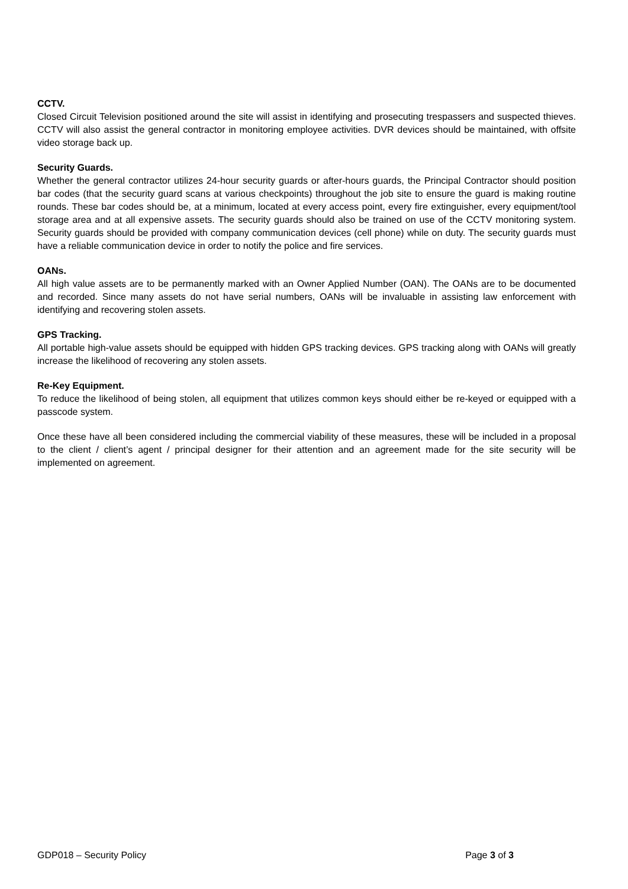CCTV.
Closed Circuit Television positioned around the site will assist in identifying and prosecuting trespassers and suspected thieves. CCTV will also assist the general contractor in monitoring employee activities. DVR devices should be maintained, with offsite video storage back up.
Security Guards.
Whether the general contractor utilizes 24-hour security guards or after-hours guards, the Principal Contractor should position bar codes (that the security guard scans at various checkpoints) throughout the job site to ensure the guard is making routine rounds. These bar codes should be, at a minimum, located at every access point, every fire extinguisher, every equipment/tool storage area and at all expensive assets. The security guards should also be trained on use of the CCTV monitoring system. Security guards should be provided with company communication devices (cell phone) while on duty. The security guards must have a reliable communication device in order to notify the police and fire services.
OANs.
All high value assets are to be permanently marked with an Owner Applied Number (OAN). The OANs are to be documented and recorded. Since many assets do not have serial numbers, OANs will be invaluable in assisting law enforcement with identifying and recovering stolen assets.
GPS Tracking.
All portable high-value assets should be equipped with hidden GPS tracking devices. GPS tracking along with OANs will greatly increase the likelihood of recovering any stolen assets.
Re-Key Equipment.
To reduce the likelihood of being stolen, all equipment that utilizes common keys should either be re-keyed or equipped with a passcode system.
Once these have all been considered including the commercial viability of these measures, these will be included in a proposal to the client / client’s agent / principal designer for their attention and an agreement made for the site security will be implemented on agreement.
GDP018 – Security Policy Page 3 of 3